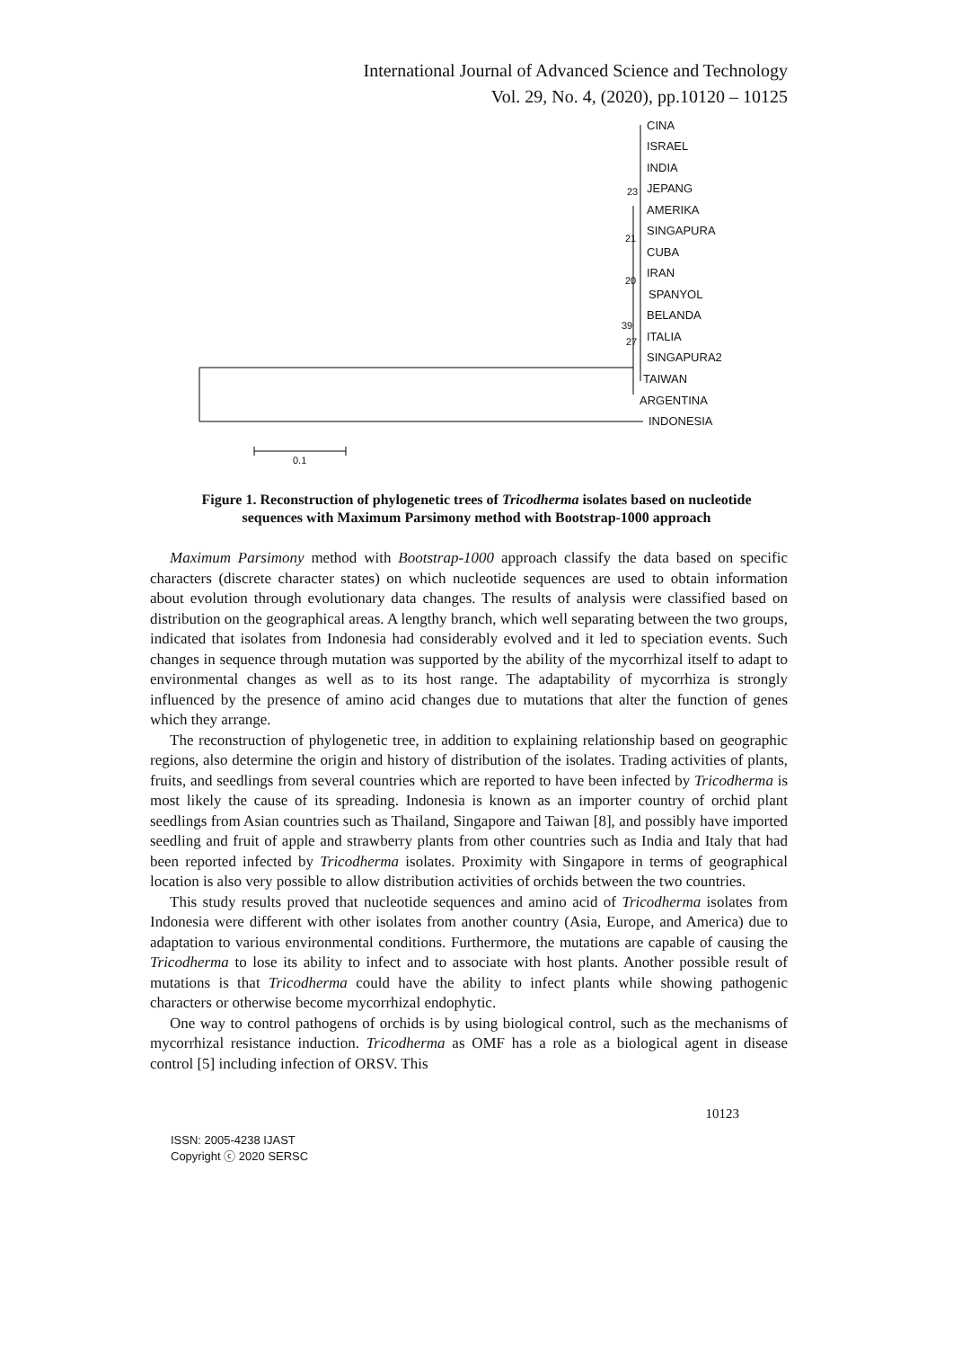International Journal of Advanced Science and Technology
Vol. 29, No. 4, (2020), pp.10120 – 10125
CINA
ISRAEL
INDIA
23 JEPANG
AMERIKA
21
SINGAPURA
CUBA
IRAN
20
SPANYOL
BELANDA
39
ITALIA
27
SINGAPURA2
TAIWAN
ARGENTINA
INDONESIA
0.1
Figure 1. Reconstruction of phylogenetic trees of Tricodherma isolates based on nucleotide sequences with Maximum Parsimony method with Bootstrap-1000 approach
Maximum Parsimony method with Bootstrap-1000 approach classify the data based on specific characters (discrete character states) on which nucleotide sequences are used to obtain information about evolution through evolutionary data changes. The results of analysis were classified based on distribution on the geographical areas. A lengthy branch, which well separating between the two groups, indicated that isolates from Indonesia had considerably evolved and it led to speciation events. Such changes in sequence through mutation was supported by the ability of the mycorrhizal itself to adapt to environmental changes as well as to its host range. The adaptability of mycorrhiza is strongly influenced by the presence of amino acid changes due to mutations that alter the function of genes which they arrange.
The reconstruction of phylogenetic tree, in addition to explaining relationship based on geographic regions, also determine the origin and history of distribution of the isolates. Trading activities of plants, fruits, and seedlings from several countries which are reported to have been infected by Tricodherma is most likely the cause of its spreading. Indonesia is known as an importer country of orchid plant seedlings from Asian countries such as Thailand, Singapore and Taiwan [8], and possibly have imported seedling and fruit of apple and strawberry plants from other countries such as India and Italy that had been reported infected by Tricodherma isolates. Proximity with Singapore in terms of geographical location is also very possible to allow distribution activities of orchids between the two countries.
This study results proved that nucleotide sequences and amino acid of Tricodherma isolates from Indonesia were different with other isolates from another country (Asia, Europe, and America) due to adaptation to various environmental conditions. Furthermore, the mutations are capable of causing the Tricodherma to lose its ability to infect and to associate with host plants. Another possible result of mutations is that Tricodherma could have the ability to infect plants while showing pathogenic characters or otherwise become mycorrhizal endophytic.
One way to control pathogens of orchids is by using biological control, such as the mechanisms of mycorrhizal resistance induction. Tricodherma as OMF has a role as a biological agent in disease control [5] including infection of ORSV. This
10123
ISSN: 2005-4238 IJAST
Copyright ⓒ 2020 SERSC